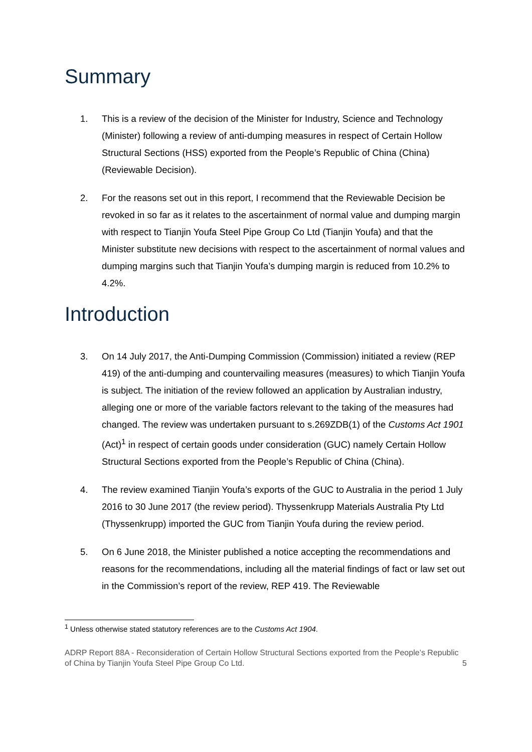Summary
1. This is a review of the decision of the Minister for Industry, Science and Technology (Minister) following a review of anti-dumping measures in respect of Certain Hollow Structural Sections (HSS) exported from the People’s Republic of China (China) (Reviewable Decision).
2. For the reasons set out in this report, I recommend that the Reviewable Decision be revoked in so far as it relates to the ascertainment of normal value and dumping margin with respect to Tianjin Youfa Steel Pipe Group Co Ltd (Tianjin Youfa) and that the Minister substitute new decisions with respect to the ascertainment of normal values and dumping margins such that Tianjin Youfa’s dumping margin is reduced from 10.2% to 4.2%.
Introduction
3. On 14 July 2017, the Anti-Dumping Commission (Commission) initiated a review (REP 419) of the anti-dumping and countervailing measures (measures) to which Tianjin Youfa is subject. The initiation of the review followed an application by Australian industry, alleging one or more of the variable factors relevant to the taking of the measures had changed. The review was undertaken pursuant to s.269ZDB(1) of the Customs Act 1901 (Act)<sup>1</sup> in respect of certain goods under consideration (GUC) namely Certain Hollow Structural Sections exported from the People’s Republic of China (China).
4. The review examined Tianjin Youfa’s exports of the GUC to Australia in the period 1 July 2016 to 30 June 2017 (the review period). Thyssenkrupp Materials Australia Pty Ltd (Thyssenkrupp) imported the GUC from Tianjin Youfa during the review period.
5. On 6 June 2018, the Minister published a notice accepting the recommendations and reasons for the recommendations, including all the material findings of fact or law set out in the Commission’s report of the review, REP 419. The Reviewable
<sup>1</sup> Unless otherwise stated statutory references are to the Customs Act 1904.
ADRP Report 88A - Reconsideration of Certain Hollow Structural Sections exported from the People’s Republic of China by Tianjin Youfa Steel Pipe Group Co Ltd.
5